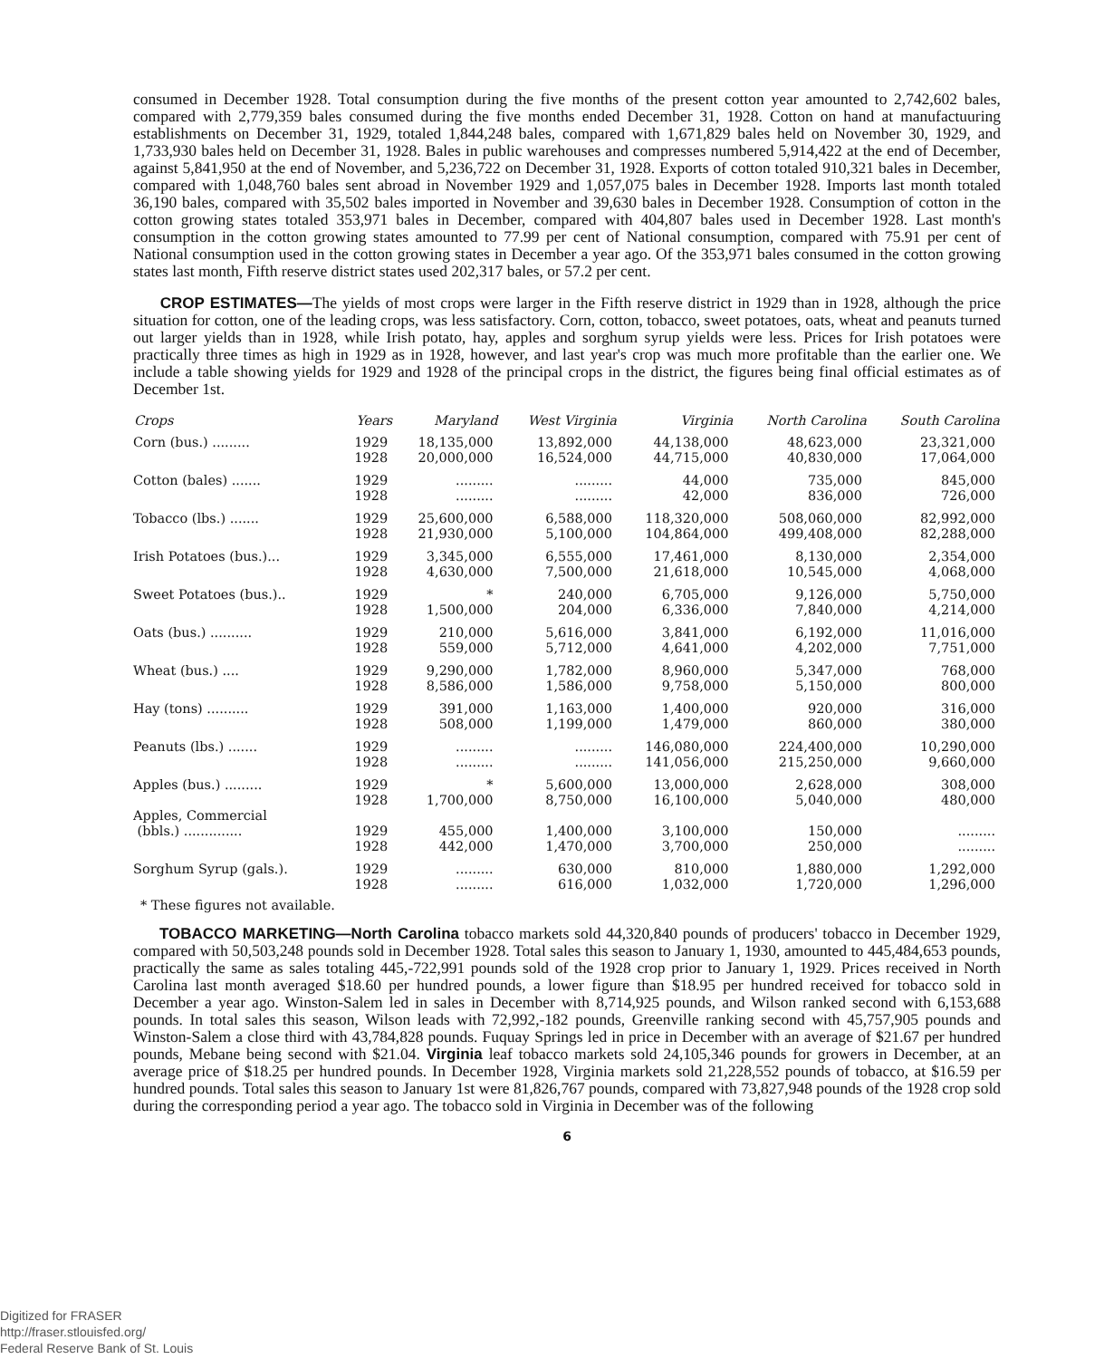consumed in December 1928. Total consumption during the five months of the present cotton year amounted to 2,742,602 bales, compared with 2,779,359 bales consumed during the five months ended December 31, 1928. Cotton on hand at manufactuuring establishments on December 31, 1929, totaled 1,844,248 bales, compared with 1,671,829 bales held on November 30, 1929, and 1,733,930 bales held on December 31, 1928. Bales in public warehouses and compresses numbered 5,914,422 at the end of December, against 5,841,950 at the end of November, and 5,236,722 on December 31, 1928. Exports of cotton totaled 910,321 bales in December, compared with 1,048,760 bales sent abroad in November 1929 and 1,057,075 bales in December 1928. Imports last month totaled 36,190 bales, compared with 35,502 bales imported in November and 39,630 bales in December 1928. Consumption of cotton in the cotton growing states totaled 353,971 bales in December, compared with 404,807 bales used in December 1928. Last month's consumption in the cotton growing states amounted to 77.99 per cent of National consumption, compared with 75.91 per cent of National consumption used in the cotton growing states in December a year ago. Of the 353,971 bales consumed in the cotton growing states last month, Fifth reserve district states used 202,317 bales, or 57.2 per cent.
CROP ESTIMATES—The yields of most crops were larger in the Fifth reserve district in 1929 than in 1928, although the price situation for cotton, one of the leading crops, was less satisfactory. Corn, cotton, tobacco, sweet potatoes, oats, wheat and peanuts turned out larger yields than in 1928, while Irish potato, hay, apples and sorghum syrup yields were less. Prices for Irish potatoes were practically three times as high in 1929 as in 1928, however, and last year's crop was much more profitable than the earlier one. We include a table showing yields for 1929 and 1928 of the principal crops in the district, the figures being final official estimates as of December 1st.
| Crops | Years | Maryland | West Virginia | Virginia | North Carolina | South Carolina |
| --- | --- | --- | --- | --- | --- | --- |
| Corn (bus.) ......... | 1929 | 18,135,000 | 13,892,000 | 44,138,000 | 48,623,000 | 23,321,000 |
| | 1928 | 20,000,000 | 16,524,000 | 44,715,000 | 40,830,000 | 17,064,000 |
| Cotton (bales) ....... | 1929 | ......... | ......... | 44,000 | 735,000 | 845,000 |
| | 1928 | ......... | ......... | 42,000 | 836,000 | 726,000 |
| Tobacco (lbs.) ....... | 1929 | 25,600,000 | 6,588,000 | 118,320,000 | 508,060,000 | 82,992,000 |
| | 1928 | 21,930,000 | 5,100,000 | 104,864,000 | 499,408,000 | 82,288,000 |
| Irish Potatoes (bus.)... | 1929 | 3,345,000 | 6,555,000 | 17,461,000 | 8,130,000 | 2,354,000 |
| | 1928 | 4,630,000 | 7,500,000 | 21,618,000 | 10,545,000 | 4,068,000 |
| Sweet Potatoes (bus.).. | 1929 | * | 240,000 | 6,705,000 | 9,126,000 | 5,750,000 |
| | 1928 | 1,500,000 | 204,000 | 6,336,000 | 7,840,000 | 4,214,000 |
| Oats (bus.) .......... | 1929 | 210,000 | 5,616,000 | 3,841,000 | 6,192,000 | 11,016,000 |
| | 1928 | 559,000 | 5,712,000 | 4,641,000 | 4,202,000 | 7,751,000 |
| Wheat (bus.) .... | 1929 | 9,290,000 | 1,782,000 | 8,960,000 | 5,347,000 | 768,000 |
| | 1928 | 8,586,000 | 1,586,000 | 9,758,000 | 5,150,000 | 800,000 |
| Hay (tons) .......... | 1929 | 391,000 | 1,163,000 | 1,400,000 | 920,000 | 316,000 |
| | 1928 | 508,000 | 1,199,000 | 1,479,000 | 860,000 | 380,000 |
| Peanuts (lbs.) ....... | 1929 | ......... | ......... | 146,080,000 | 224,400,000 | 10,290,000 |
| | 1928 | ......... | ......... | 141,056,000 | 215,250,000 | 9,660,000 |
| Apples (bus.) ......... | 1929 | * | 5,600,000 | 13,000,000 | 2,628,000 | 308,000 |
| | 1928 | 1,700,000 | 8,750,000 | 16,100,000 | 5,040,000 | 480,000 |
| Apples, Commercial | | | | | | |
| (bbls.) .............. | 1929 | 455,000 | 1,400,000 | 3,100,000 | 150,000 | ......... |
| | 1928 | 442,000 | 1,470,000 | 3,700,000 | 250,000 | ......... |
| Sorghum Syrup (gals.). | 1929 | ......... | 630,000 | 810,000 | 1,880,000 | 1,292,000 |
| | 1928 | ......... | 616,000 | 1,032,000 | 1,720,000 | 1,296,000 |
* These figures not available.
TOBACCO MARKETING—North Carolina tobacco markets sold 44,320,840 pounds of producers' tobacco in December 1929, compared with 50,503,248 pounds sold in December 1928. Total sales this season to January 1, 1930, amounted to 445,484,653 pounds, practically the same as sales totaling 445,-722,991 pounds sold of the 1928 crop prior to January 1, 1929. Prices received in North Carolina last month averaged $18.60 per hundred pounds, a lower figure than $18.95 per hundred received for tobacco sold in December a year ago. Winston-Salem led in sales in December with 8,714,925 pounds, and Wilson ranked second with 6,153,688 pounds. In total sales this season, Wilson leads with 72,992,-182 pounds, Greenville ranking second with 45,757,905 pounds and Winston-Salem a close third with 43,784,828 pounds. Fuquay Springs led in price in December with an average of $21.67 per hundred pounds, Mebane being second with $21.04. Virginia leaf tobacco markets sold 24,105,346 pounds for growers in December, at an average price of $18.25 per hundred pounds. In December 1928, Virginia markets sold 21,228,552 pounds of tobacco, at $16.59 per hundred pounds. Total sales this season to January 1st were 81,826,767 pounds, compared with 73,827,948 pounds of the 1928 crop sold during the corresponding period a year ago. The tobacco sold in Virginia in December was of the following
6
Digitized for FRASER
http://fraser.stlouisfed.org/
Federal Reserve Bank of St. Louis